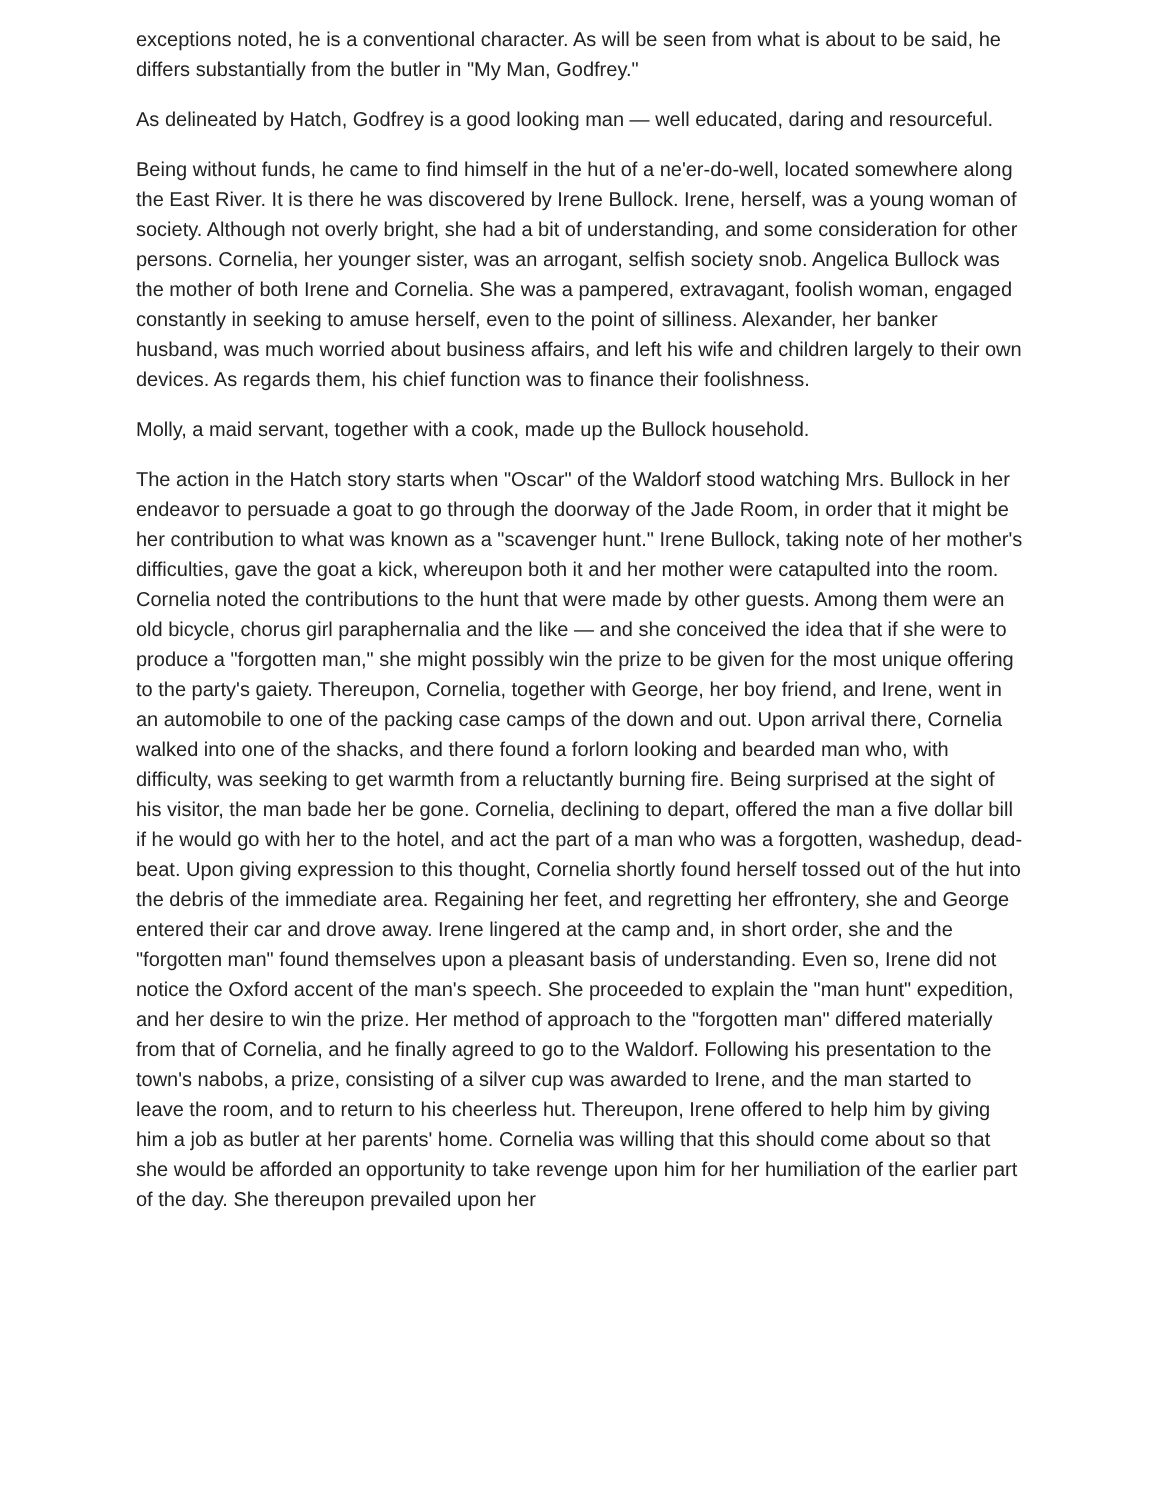exceptions noted, he is a conventional character. As will be seen from what is about to be said, he differs substantially from the butler in "My Man, Godfrey."
As delineated by Hatch, Godfrey is a good looking man — well educated, daring and resourceful.
Being without funds, he came to find himself in the hut of a ne'er-do-well, located somewhere along the East River. It is there he was discovered by Irene Bullock. Irene, herself, was a young woman of society. Although not overly bright, she had a bit of understanding, and some consideration for other persons. Cornelia, her younger sister, was an arrogant, selfish society snob. Angelica Bullock was the mother of both Irene and Cornelia. She was a pampered, extravagant, foolish woman, engaged constantly in seeking to amuse herself, even to the point of silliness. Alexander, her banker husband, was much worried about business affairs, and left his wife and children largely to their own devices. As regards them, his chief function was to finance their foolishness.
Molly, a maid servant, together with a cook, made up the Bullock household.
The action in the Hatch story starts when "Oscar" of the Waldorf stood watching Mrs. Bullock in her endeavor to persuade a goat to go through the doorway of the Jade Room, in order that it might be her contribution to what was known as a "scavenger hunt." Irene Bullock, taking note of her mother's difficulties, gave the goat a kick, whereupon both it and her mother were catapulted into the room. Cornelia noted the contributions to the hunt that were made by other guests. Among them were an old bicycle, chorus girl paraphernalia and the like — and she conceived the idea that if she were to produce a "forgotten man," she might possibly win the prize to be given for the most unique offering to the party's gaiety. Thereupon, Cornelia, together with George, her boy friend, and Irene, went in an automobile to one of the packing case camps of the down and out. Upon arrival there, Cornelia walked into one of the shacks, and there found a forlorn looking and bearded man who, with difficulty, was seeking to get warmth from a reluctantly burning fire. Being surprised at the sight of his visitor, the man bade her be gone. Cornelia, declining to depart, offered the man a five dollar bill if he would go with her to the hotel, and act the part of a man who was a forgotten, washedup, dead-beat. Upon giving expression to this thought, Cornelia shortly found herself tossed out of the hut into the debris of the immediate area. Regaining her feet, and regretting her effrontery, she and George entered their car and drove away. Irene lingered at the camp and, in short order, she and the "forgotten man" found themselves upon a pleasant basis of understanding. Even so, Irene did not notice the Oxford accent of the man's speech. She proceeded to explain the "man hunt" expedition, and her desire to win the prize. Her method of approach to the "forgotten man" differed materially from that of Cornelia, and he finally agreed to go to the Waldorf. Following his presentation to the town's nabobs, a prize, consisting of a silver cup was awarded to Irene, and the man started to leave the room, and to return to his cheerless hut. Thereupon, Irene offered to help him by giving him a job as butler at her parents' home. Cornelia was willing that this should come about so that she would be afforded an opportunity to take revenge upon him for her humiliation of the earlier part of the day. She thereupon prevailed upon her